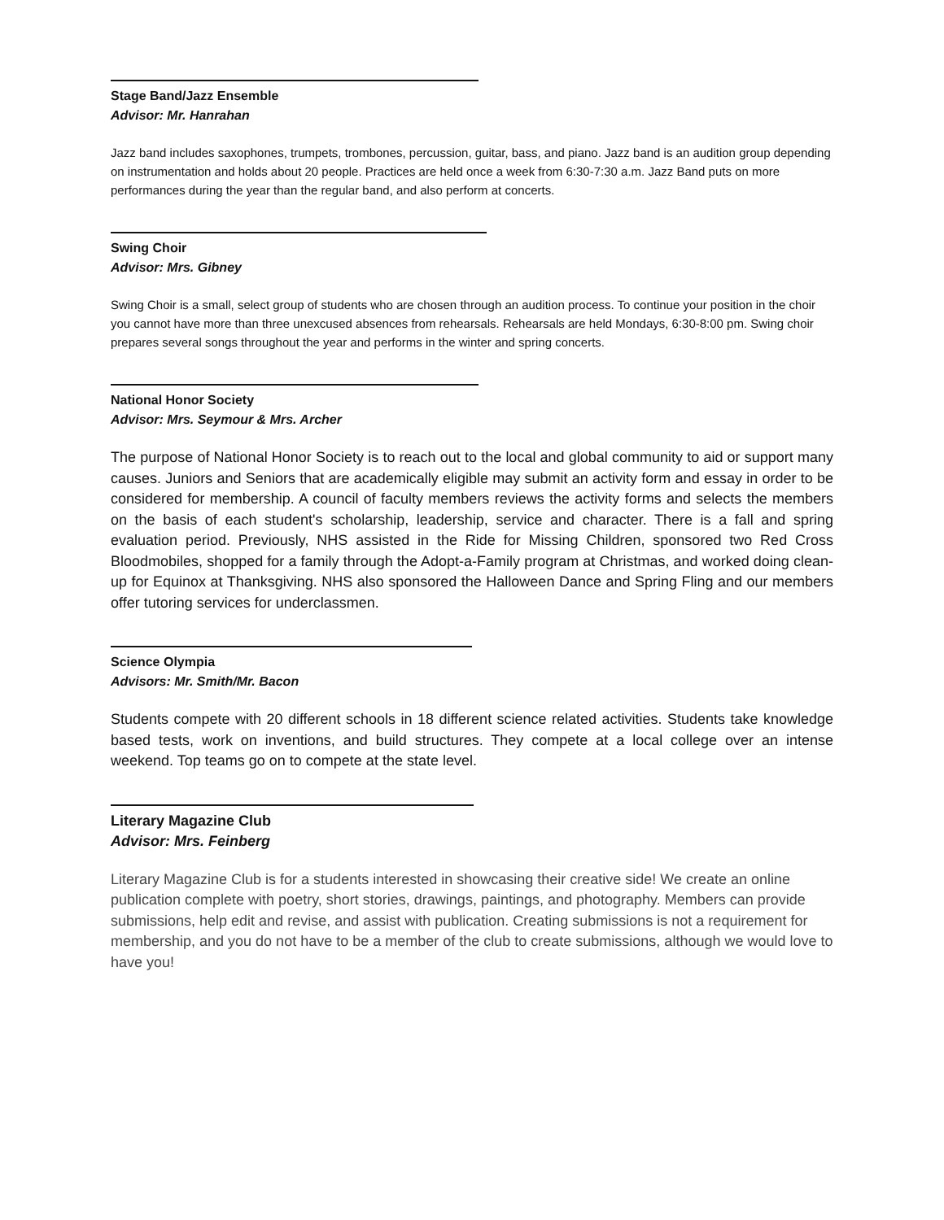Stage Band/Jazz Ensemble
Advisor: Mr. Hanrahan
Jazz band includes saxophones, trumpets, trombones, percussion, guitar, bass, and piano. Jazz band is an audition group depending on instrumentation and holds about 20 people. Practices are held once a week from 6:30-7:30 a.m. Jazz Band puts on more performances during the year than the regular band, and also perform at concerts.
Swing Choir
Advisor: Mrs. Gibney
Swing Choir is a small, select group of students who are chosen through an audition process. To continue your position in the choir you cannot have more than three unexcused absences from rehearsals. Rehearsals are held Mondays, 6:30-8:00 pm. Swing choir prepares several songs throughout the year and performs in the winter and spring concerts.
National Honor Society
Advisor: Mrs. Seymour & Mrs. Archer
The purpose of National Honor Society is to reach out to the local and global community to aid or support many causes. Juniors and Seniors that are academically eligible may submit an activity form and essay in order to be considered for membership. A council of faculty members reviews the activity forms and selects the members on the basis of each student's scholarship, leadership, service and character. There is a fall and spring evaluation period. Previously, NHS assisted in the Ride for Missing Children, sponsored two Red Cross Bloodmobiles, shopped for a family through the Adopt-a-Family program at Christmas, and worked doing clean-up for Equinox at Thanksgiving. NHS also sponsored the Halloween Dance and Spring Fling and our members offer tutoring services for underclassmen.
Science Olympia
Advisors: Mr. Smith/Mr. Bacon
Students compete with 20 different schools in 18 different science related activities. Students take knowledge based tests, work on inventions, and build structures. They compete at a local college over an intense weekend. Top teams go on to compete at the state level.
Literary Magazine Club
Advisor: Mrs. Feinberg
Literary Magazine Club is for a students interested in showcasing their creative side! We create an online publication complete with poetry, short stories, drawings, paintings, and photography. Members can provide submissions, help edit and revise, and assist with publication. Creating submissions is not a requirement for membership, and you do not have to be a member of the club to create submissions, although we would love to have you!